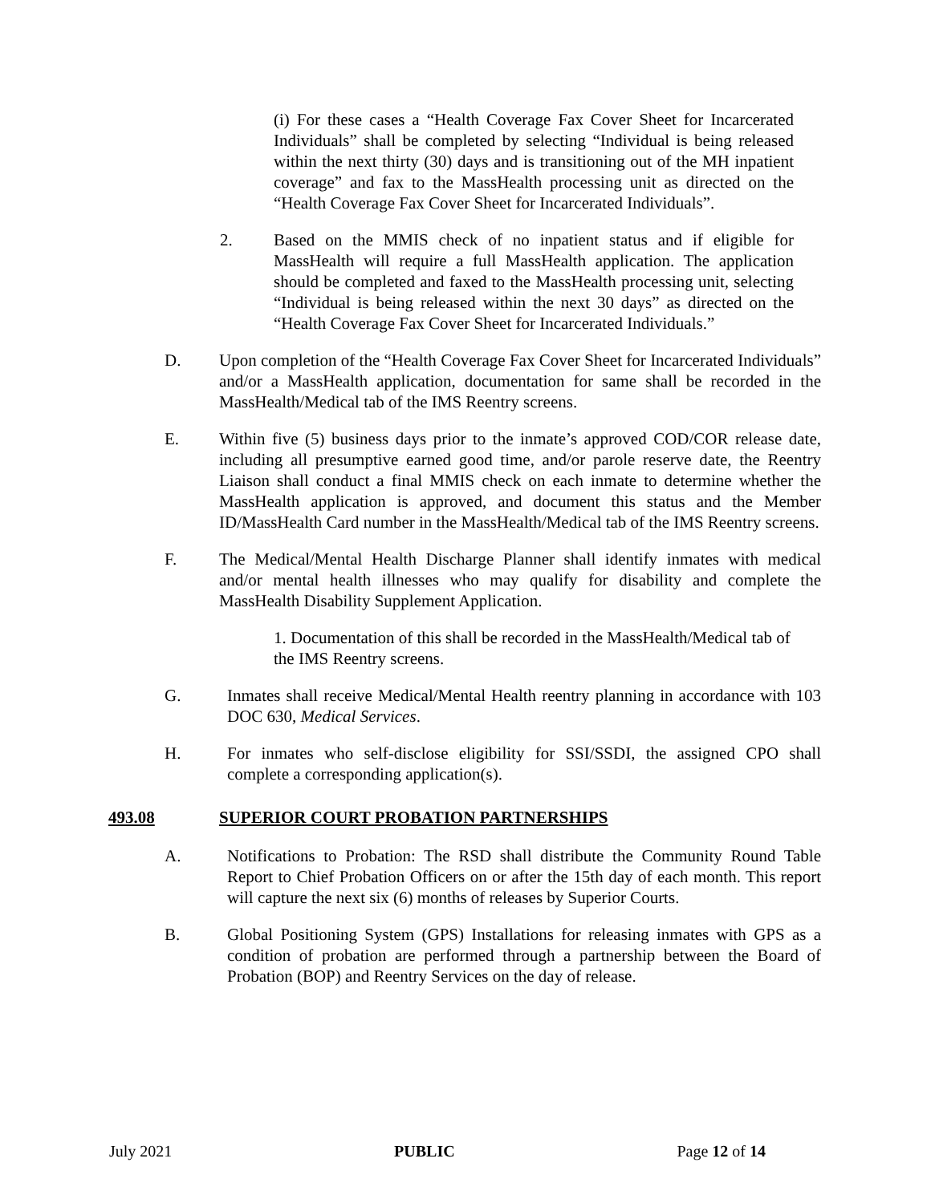(i) For these cases a “Health Coverage Fax Cover Sheet for Incarcerated Individuals” shall be completed by selecting “Individual is being released within the next thirty (30) days and is transitioning out of the MH inpatient coverage” and fax to the MassHealth processing unit as directed on the “Health Coverage Fax Cover Sheet for Incarcerated Individuals”.
2. Based on the MMIS check of no inpatient status and if eligible for MassHealth will require a full MassHealth application. The application should be completed and faxed to the MassHealth processing unit, selecting “Individual is being released within the next 30 days” as directed on the “Health Coverage Fax Cover Sheet for Incarcerated Individuals.”
D. Upon completion of the “Health Coverage Fax Cover Sheet for Incarcerated Individuals” and/or a MassHealth application, documentation for same shall be recorded in the MassHealth/Medical tab of the IMS Reentry screens.
E. Within five (5) business days prior to the inmate’s approved COD/COR release date, including all presumptive earned good time, and/or parole reserve date, the Reentry Liaison shall conduct a final MMIS check on each inmate to determine whether the MassHealth application is approved, and document this status and the Member ID/MassHealth Card number in the MassHealth/Medical tab of the IMS Reentry screens.
F. The Medical/Mental Health Discharge Planner shall identify inmates with medical and/or mental health illnesses who may qualify for disability and complete the MassHealth Disability Supplement Application.
1. Documentation of this shall be recorded in the MassHealth/Medical tab of the IMS Reentry screens.
G. Inmates shall receive Medical/Mental Health reentry planning in accordance with 103 DOC 630, Medical Services.
H. For inmates who self-disclose eligibility for SSI/SSDI, the assigned CPO shall complete a corresponding application(s).
493.08 SUPERIOR COURT PROBATION PARTNERSHIPS
A. Notifications to Probation: The RSD shall distribute the Community Round Table Report to Chief Probation Officers on or after the 15th day of each month. This report will capture the next six (6) months of releases by Superior Courts.
B. Global Positioning System (GPS) Installations for releasing inmates with GPS as a condition of probation are performed through a partnership between the Board of Probation (BOP) and Reentry Services on the day of release.
July 2021 PUBLIC Page 12 of 14